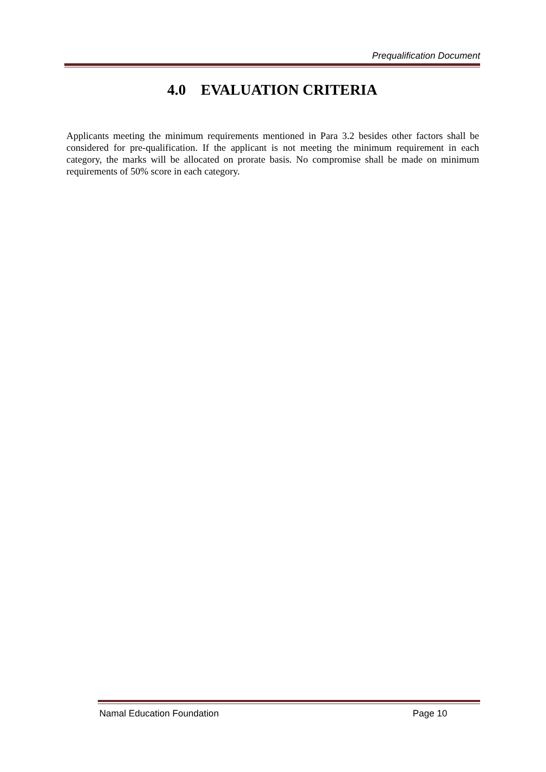Prequalification Document
4.0 EVALUATION CRITERIA
Applicants meeting the minimum requirements mentioned in Para 3.2 besides other factors shall be considered for pre-qualification. If the applicant is not meeting the minimum requirement in each category, the marks will be allocated on prorate basis. No compromise shall be made on minimum requirements of 50% score in each category.
Namal Education Foundation Page 10